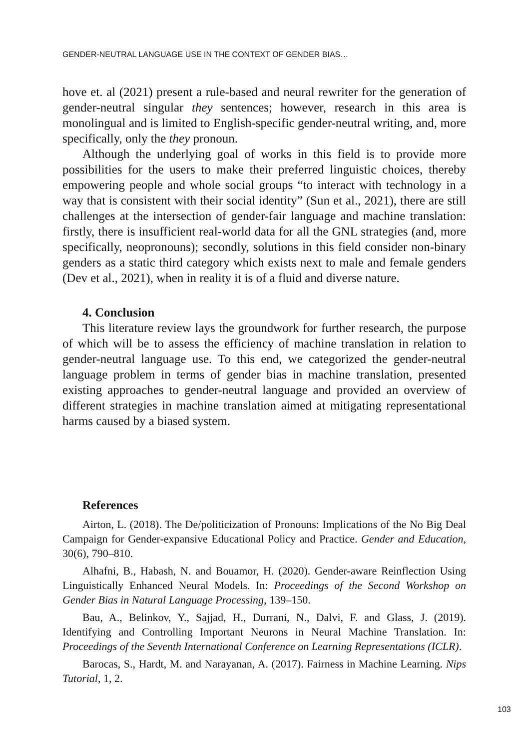GENDER-NEUTRAL LANGUAGE USE IN THE CONTEXT OF GENDER BIAS…
hove et. al (2021) present a rule-based and neural rewriter for the generation of gender-neutral singular they sentences; however, research in this area is monolingual and is limited to English-specific gender-neutral writing, and, more specifically, only the they pronoun.
Although the underlying goal of works in this field is to provide more possibilities for the users to make their preferred linguistic choices, thereby empowering people and whole social groups “to interact with technology in a way that is consistent with their social identity” (Sun et al., 2021), there are still challenges at the intersection of gender-fair language and machine translation: firstly, there is insufficient real-world data for all the GNL strategies (and, more specifically, neopronouns); secondly, solutions in this field consider non-binary genders as a static third category which exists next to male and female genders (Dev et al., 2021), when in reality it is of a fluid and diverse nature.
4. Conclusion
This literature review lays the groundwork for further research, the purpose of which will be to assess the efficiency of machine translation in relation to gender-neutral language use. To this end, we categorized the gender-neutral language problem in terms of gender bias in machine translation, presented existing approaches to gender-neutral language and provided an overview of different strategies in machine translation aimed at mitigating representational harms caused by a biased system.
References
Airton, L. (2018). The De/politicization of Pronouns: Implications of the No Big Deal Campaign for Gender-expansive Educational Policy and Practice. Gender and Education, 30(6), 790–810.
Alhafni, B., Habash, N. and Bouamor, H. (2020). Gender-aware Reinflection Using Linguistically Enhanced Neural Models. In: Proceedings of the Second Workshop on Gender Bias in Natural Language Processing, 139–150.
Bau, A., Belinkov, Y., Sajjad, H., Durrani, N., Dalvi, F. and Glass, J. (2019). Identifying and Controlling Important Neurons in Neural Machine Translation. In: Proceedings of the Seventh International Conference on Learning Representations (ICLR).
Barocas, S., Hardt, M. and Narayanan, A. (2017). Fairness in Machine Learning. Nips Tutorial, 1, 2.
103